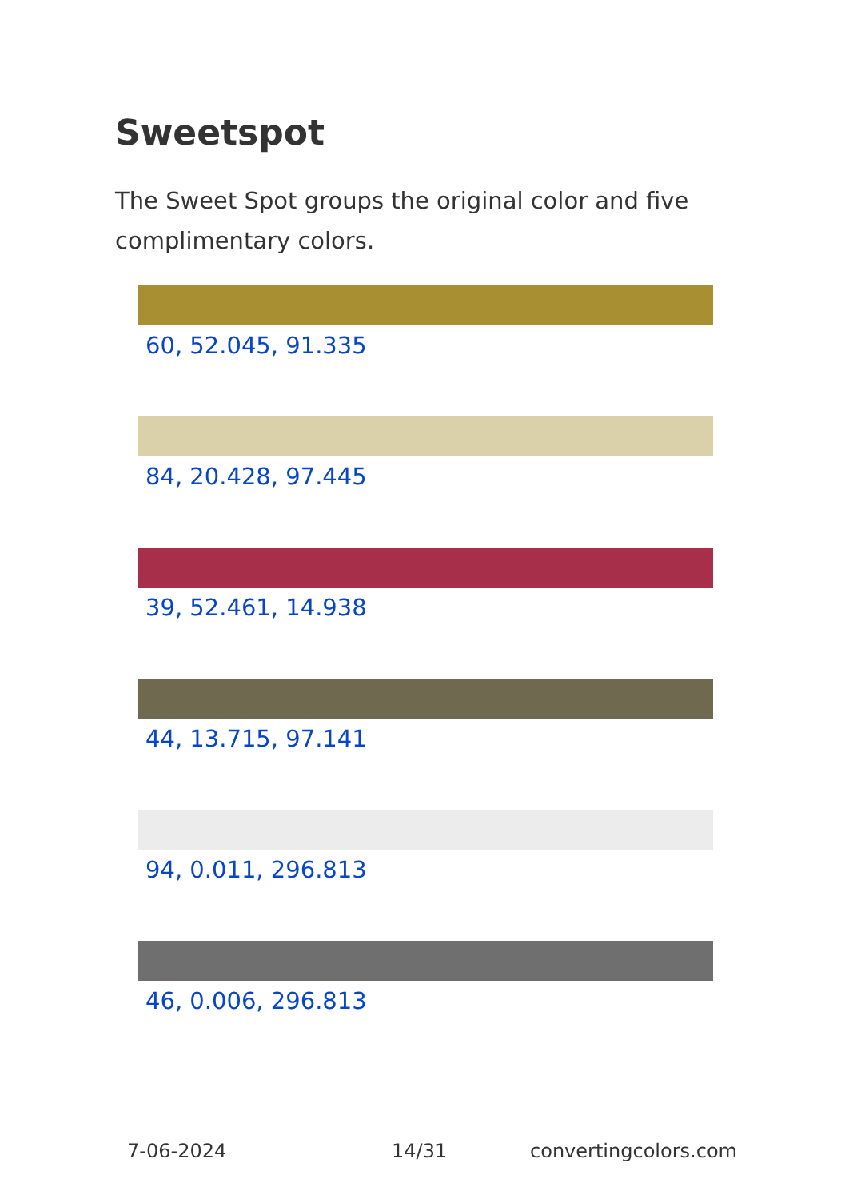Sweetspot
The Sweet Spot groups the original color and five complimentary colors.
60, 52.045, 91.335
84, 20.428, 97.445
39, 52.461, 14.938
44, 13.715, 97.141
94, 0.011, 296.813
46, 0.006, 296.813
7-06-2024 14/31 convertingcolors.com